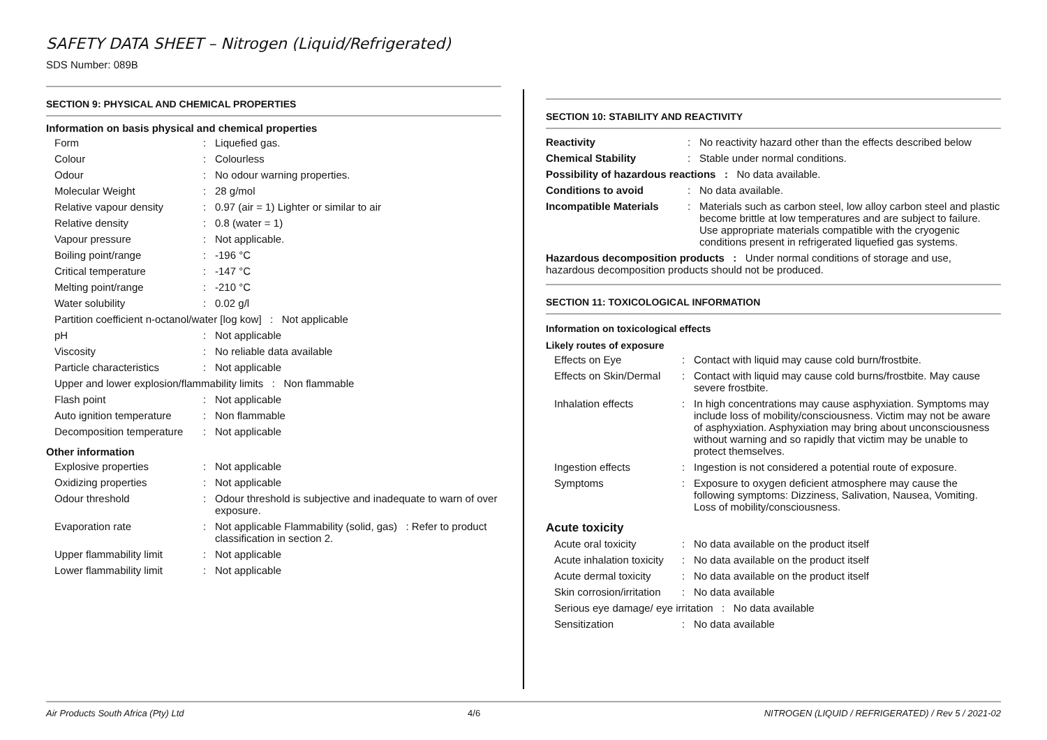SAFETY DATA SHEET – Nitrogen (Liquid/Refrigerated)
SDS Number: 089B
SECTION 9: PHYSICAL AND CHEMICAL PROPERTIES
Information on basis physical and chemical properties
| Form | : | Liquefied gas. |
| Colour | : | Colourless |
| Odour | : | No odour warning properties. |
| Molecular Weight | : | 28 g/mol |
| Relative vapour density | : | 0.97 (air = 1) Lighter or similar to air |
| Relative density | : | 0.8 (water = 1) |
| Vapour pressure | : | Not applicable. |
| Boiling point/range | : | -196 °C |
| Critical temperature | : | -147 °C |
| Melting point/range | : | -210 °C |
| Water solubility | : | 0.02 g/l |
| Partition coefficient n-octanol/water [log kow] : Not applicable | | |
| pH | : | Not applicable |
| Viscosity | : | No reliable data available |
| Particle characteristics | : | Not applicable |
| Upper and lower explosion/flammability limits : Non flammable | | |
| Flash point | : | Not applicable |
| Auto ignition temperature | : | Non flammable |
| Decomposition temperature | : | Not applicable |
Other information
| Explosive properties | : | Not applicable |
| Oxidizing properties | : | Not applicable |
| Odour threshold | : | Odour threshold is subjective and inadequate to warn of over exposure. |
| Evaporation rate | : | Not applicable Flammability (solid, gas) : Refer to product classification in section 2. |
| Upper flammability limit | : | Not applicable |
| Lower flammability limit | : | Not applicable |
SECTION 10: STABILITY AND REACTIVITY
| Reactivity | : | No reactivity hazard other than the effects described below |
| Chemical Stability | : | Stable under normal conditions. |
| Possibility of hazardous reactions : No data available. | | |
| Conditions to avoid | : | No data available. |
| Incompatible Materials | : | Materials such as carbon steel, low alloy carbon steel and plastic become brittle at low temperatures and are subject to failure. Use appropriate materials compatible with the cryogenic conditions present in refrigerated liquefied gas systems. |
| Hazardous decomposition products : Under normal conditions of storage and use, hazardous decomposition products should not be produced. | | |
SECTION 11: TOXICOLOGICAL INFORMATION
Information on toxicological effects
Likely routes of exposure
| Effects on Eye | : | Contact with liquid may cause cold burn/frostbite. |
| Effects on Skin/Dermal | : | Contact with liquid may cause cold burns/frostbite. May cause severe frostbite. |
| Inhalation effects | : | In high concentrations may cause asphyxiation. Symptoms may include loss of mobility/consciousness. Victim may not be aware of asphyxiation. Asphyxiation may bring about unconsciousness without warning and so rapidly that victim may be unable to protect themselves. |
| Ingestion effects | : | Ingestion is not considered a potential route of exposure. |
| Symptoms | : | Exposure to oxygen deficient atmosphere may cause the following symptoms: Dizziness, Salivation, Nausea, Vomiting. Loss of mobility/consciousness. |
Acute toxicity
| Acute oral toxicity | : | No data available on the product itself |
| Acute inhalation toxicity | : | No data available on the product itself |
| Acute dermal toxicity | : | No data available on the product itself |
| Skin corrosion/irritation | : | No data available |
| Serious eye damage/ eye irritation : No data available | | |
| Sensitization | : | No data available |
Air Products South Africa (Pty) Ltd 4/6 NITROGEN (LIQUID / REFRIGERATED) / Rev 5 / 2021-02